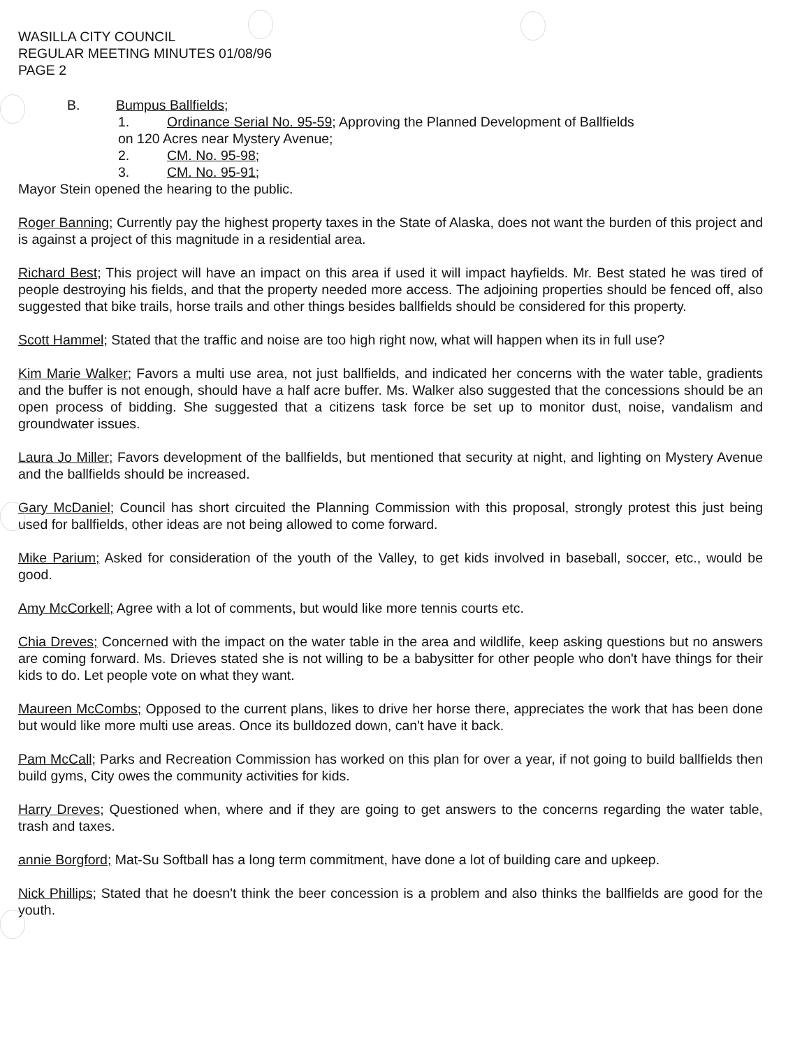WASILLA CITY COUNCIL
REGULAR MEETING MINUTES 01/08/96
PAGE 2
B. Bumpus Ballfields;
1. Ordinance Serial No. 95-59; Approving the Planned Development of Ballfields
on 120 Acres near Mystery Avenue;
2. CM. No. 95-98;
3. CM. No. 95-91;
Mayor Stein opened the hearing to the public.
Roger Banning; Currently pay the highest property taxes in the State of Alaska, does not want the burden of this project and is against a project of this magnitude in a residential area.
Richard Best; This project will have an impact on this area if used it will impact hayfields. Mr. Best stated he was tired of people destroying his fields, and that the property needed more access. The adjoining properties should be fenced off, also suggested that bike trails, horse trails and other things besides ballfields should be considered for this property.
Scott Hammel; Stated that the traffic and noise are too high right now, what will happen when its in full use?
Kim Marie Walker; Favors a multi use area, not just ballfields, and indicated her concerns with the water table, gradients and the buffer is not enough, should have a half acre buffer. Ms. Walker also suggested that the concessions should be an open process of bidding. She suggested that a citizens task force be set up to monitor dust, noise, vandalism and groundwater issues.
Laura Jo Miller; Favors development of the ballfields, but mentioned that security at night, and lighting on Mystery Avenue and the ballfields should be increased.
Gary McDaniel; Council has short circuited the Planning Commission with this proposal, strongly protest this just being used for ballfields, other ideas are not being allowed to come forward.
Mike Parium; Asked for consideration of the youth of the Valley, to get kids involved in baseball, soccer, etc., would be good.
Amy McCorkell; Agree with a lot of comments, but would like more tennis courts etc.
Chia Dreves; Concerned with the impact on the water table in the area and wildlife, keep asking questions but no answers are coming forward. Ms. Drieves stated she is not willing to be a babysitter for other people who don't have things for their kids to do. Let people vote on what they want.
Maureen McCombs; Opposed to the current plans, likes to drive her horse there, appreciates the work that has been done but would like more multi use areas. Once its bulldozed down, can't have it back.
Pam McCall; Parks and Recreation Commission has worked on this plan for over a year, if not going to build ballfields then build gyms, City owes the community activities for kids.
Harry Dreves; Questioned when, where and if they are going to get answers to the concerns regarding the water table, trash and taxes.
annie Borgford; Mat-Su Softball has a long term commitment, have done a lot of building care and upkeep.
Nick Phillips; Stated that he doesn't think the beer concession is a problem and also thinks the ballfields are good for the youth.